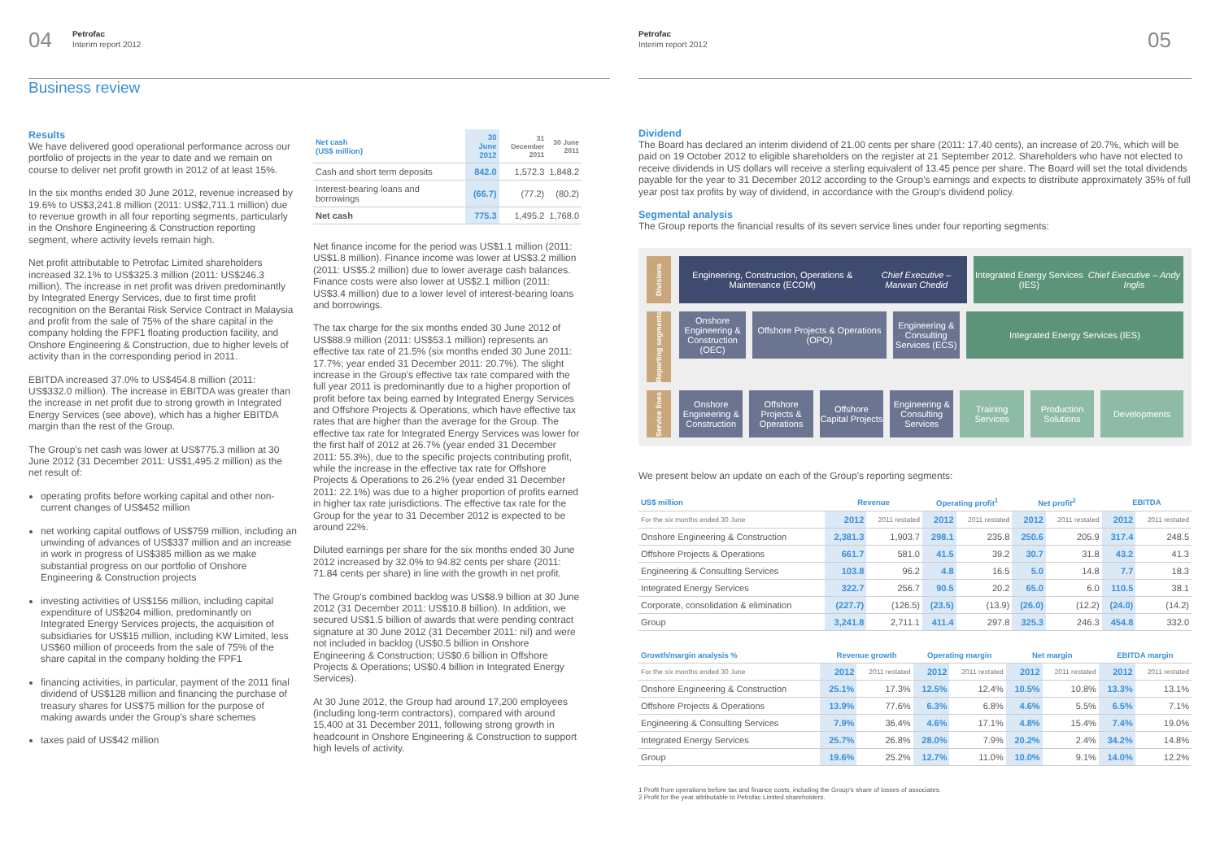04
Petrofac
Interim report 2012
Business review
Results
We have delivered good operational performance across our portfolio of projects in the year to date and we remain on course to deliver net profit growth in 2012 of at least 15%.
In the six months ended 30 June 2012, revenue increased by 19.6% to US$3,241.8 million (2011: US$2,711.1 million) due to revenue growth in all four reporting segments, particularly in the Onshore Engineering & Construction reporting segment, where activity levels remain high.
Net profit attributable to Petrofac Limited shareholders increased 32.1% to US$325.3 million (2011: US$246.3 million). The increase in net profit was driven predominantly by Integrated Energy Services, due to first time profit recognition on the Berantai Risk Service Contract in Malaysia and profit from the sale of 75% of the share capital in the company holding the FPF1 floating production facility, and Onshore Engineering & Construction, due to higher levels of activity than in the corresponding period in 2011.
EBITDA increased 37.0% to US$454.8 million (2011: US$332.0 million). The increase in EBITDA was greater than the increase in net profit due to strong growth in Integrated Energy Services (see above), which has a higher EBITDA margin than the rest of the Group.
The Group's net cash was lower at US$775.3 million at 30 June 2012 (31 December 2011: US$1,495.2 million) as the net result of:
operating profits before working capital and other non-current changes of US$452 million
net working capital outflows of US$759 million, including an unwinding of advances of US$337 million and an increase in work in progress of US$385 million as we make substantial progress on our portfolio of Onshore Engineering & Construction projects
investing activities of US$156 million, including capital expenditure of US$204 million, predominantly on Integrated Energy Services projects, the acquisition of subsidiaries for US$15 million, including KW Limited, less US$60 million of proceeds from the sale of 75% of the share capital in the company holding the FPF1
financing activities, in particular, payment of the 2011 final dividend of US$128 million and financing the purchase of treasury shares for US$75 million for the purpose of making awards under the Group's share schemes
taxes paid of US$42 million
| Net cash (US$ million) | 30 June 2012 | 31 December 2011 | 30 June 2011 |
| --- | --- | --- | --- |
| Cash and short term deposits | 842.0 | 1,572.3 | 1,848.2 |
| Interest-bearing loans and borrowings | (66.7) | (77.2) | (80.2) |
| Net cash | 775.3 | 1,495.2 | 1,768.0 |
Net finance income for the period was US$1.1 million (2011: US$1.8 million). Finance income was lower at US$3.2 million (2011: US$5.2 million) due to lower average cash balances. Finance costs were also lower at US$2.1 million (2011: US$3.4 million) due to a lower level of interest-bearing loans and borrowings.
The tax charge for the six months ended 30 June 2012 of US$88.9 million (2011: US$53.1 million) represents an effective tax rate of 21.5% (six months ended 30 June 2011: 17.7%; year ended 31 December 2011: 20.7%). The slight increase in the Group's effective tax rate compared with the full year 2011 is predominantly due to a higher proportion of profit before tax being earned by Integrated Energy Services and Offshore Projects & Operations, which have effective tax rates that are higher than the average for the Group. The effective tax rate for Integrated Energy Services was lower for the first half of 2012 at 26.7% (year ended 31 December 2011: 55.3%), due to the specific projects contributing profit, while the increase in the effective tax rate for Offshore Projects & Operations to 26.2% (year ended 31 December 2011: 22.1%) was due to a higher proportion of profits earned in higher tax rate jurisdictions. The effective tax rate for the Group for the year to 31 December 2012 is expected to be around 22%.
Diluted earnings per share for the six months ended 30 June 2012 increased by 32.0% to 94.82 cents per share (2011: 71.84 cents per share) in line with the growth in net profit.
The Group's combined backlog was US$8.9 billion at 30 June 2012 (31 December 2011: US$10.8 billion). In addition, we secured US$1.5 billion of awards that were pending contract signature at 30 June 2012 (31 December 2011: nil) and were not included in backlog (US$0.5 billion in Onshore Engineering & Construction; US$0.6 billion in Offshore Projects & Operations; US$0.4 billion in Integrated Energy Services).
At 30 June 2012, the Group had around 17,200 employees (including long-term contractors), compared with around 15,400 at 31 December 2011, following strong growth in headcount in Onshore Engineering & Construction to support high levels of activity.
Petrofac
Interim report 2012
05
Dividend
The Board has declared an interim dividend of 21.00 cents per share (2011: 17.40 cents), an increase of 20.7%, which will be paid on 19 October 2012 to eligible shareholders on the register at 21 September 2012. Shareholders who have not elected to receive dividends in US dollars will receive a sterling equivalent of 13.45 pence per share. The Board will set the total dividends payable for the year to 31 December 2012 according to the Group's earnings and expects to distribute approximately 35% of full year post tax profits by way of dividend, in accordance with the Group's dividend policy.
Segmental analysis
The Group reports the financial results of its seven service lines under four reporting segments:
Divisions
Engineering, Construction, Operations & Maintenance (ECOM)
Chief Executive – Marwan Chedid
Integrated Energy Services (IES)
Chief Executive – Andy Inglis
Reporting segments
Onshore Engineering & Construction (OEC)
Offshore Projects & Operations (OPO)
Engineering & Consulting Services (ECS)
Integrated Energy Services (IES)
Service lines
Onshore Engineering & Construction
Offshore Projects & Operations Offshore Capital Projects Engineering & Consulting Services
Training Services Production Solutions Developments
We present below an update on each of the Group's reporting segments:
| US$ million | Revenue | | Operating profit<sup>1</sup> | | Net profit<sup>2</sup> | | EBITDA | |
| --- | --- | --- | --- | --- | --- | --- | --- | --- |
| For the six months ended 30 June | 2012 | 2011 restated | 2012 | 2011 restated | 2012 | 2011 restated | 2012 | 2011 restated |
| Onshore Engineering & Construction | 2,381.3 | 1,903.7 | 298.1 | 235.8 | 250.6 | 205.9 | 317.4 | 248.5 |
| Offshore Projects & Operations | 661.7 | 581.0 | 41.5 | 39.2 | 30.7 | 31.8 | 43.2 | 41.3 |
| Engineering & Consulting Services | 103.8 | 96.2 | 4.8 | 16.5 | 5.0 | 14.8 | 7.7 | 18.3 |
| Integrated Energy Services | 322.7 | 256.7 | 90.5 | 20.2 | 65.0 | 6.0 | 110.5 | 38.1 |
| Corporate, consolidation & elimination | (227.7) | (126.5) | (23.5) | (13.9) | (26.0) | (12.2) | (24.0) | (14.2) |
| Group | 3,241.8 | 2,711.1 | 411.4 | 297.8 | 325.3 | 246.3 | 454.8 | 332.0 |
| Growth/margin analysis % | Revenue growth | | Operating margin | | Net margin | | EBITDA margin | |
| --- | --- | --- | --- | --- | --- | --- | --- | --- |
| For the six months ended 30 June | 2012 | 2011 restated | 2012 | 2011 restated | 2012 | 2011 restated | 2012 | 2011 restated |
| Onshore Engineering & Construction | 25.1% | 17.3% | 12.5% | 12.4% | 10.5% | 10.8% | 13.3% | 13.1% |
| Offshore Projects & Operations | 13.9% | 77.6% | 6.3% | 6.8% | 4.6% | 5.5% | 6.5% | 7.1% |
| Engineering & Consulting Services | 7.9% | 36.4% | 4.6% | 17.1% | 4.8% | 15.4% | 7.4% | 19.0% |
| Integrated Energy Services | 25.7% | 26.8% | 28.0% | 7.9% | 20.2% | 2.4% | 34.2% | 14.8% |
| Group | 19.6% | 25.2% | 12.7% | 11.0% | 10.0% | 9.1% | 14.0% | 12.2% |
1 Profit from operations before tax and finance costs, including the Group's share of losses of associates.
2 Profit for the year attributable to Petrofac Limited shareholders.